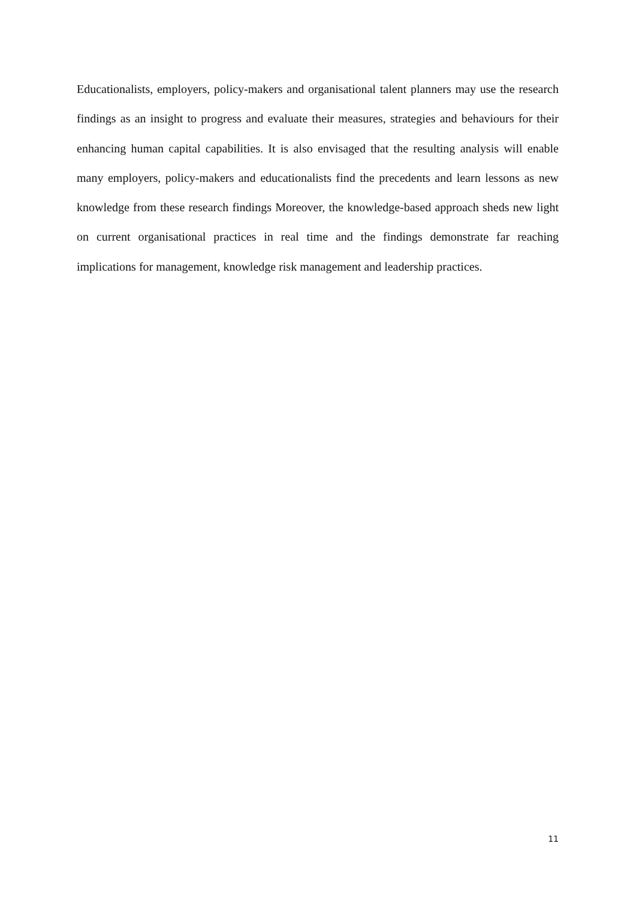Educationalists, employers, policy-makers and organisational talent planners may use the research findings as an insight to progress and evaluate their measures, strategies and behaviours for their enhancing human capital capabilities. It is also envisaged that the resulting analysis will enable many employers, policy-makers and educationalists find the precedents and learn lessons as new knowledge from these research findings Moreover, the knowledge-based approach sheds new light on current organisational practices in real time and the findings demonstrate far reaching implications for management, knowledge risk management and leadership practices.
11